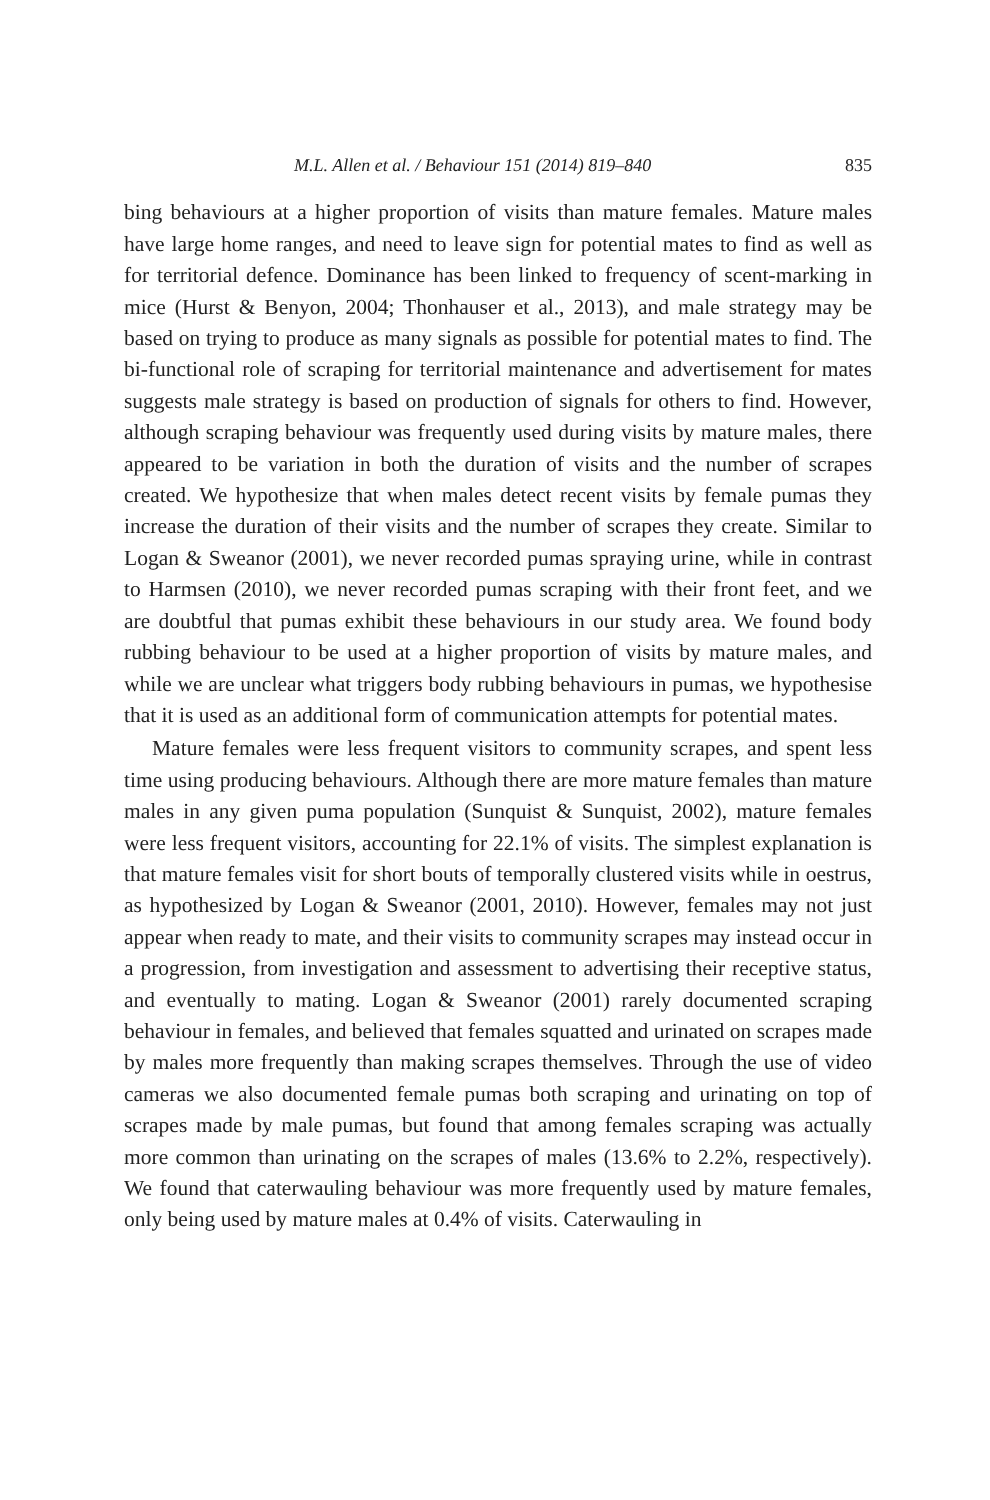M.L. Allen et al. / Behaviour 151 (2014) 819–840 835
bing behaviours at a higher proportion of visits than mature females. Mature males have large home ranges, and need to leave sign for potential mates to find as well as for territorial defence. Dominance has been linked to frequency of scent-marking in mice (Hurst & Benyon, 2004; Thonhauser et al., 2013), and male strategy may be based on trying to produce as many signals as possible for potential mates to find. The bi-functional role of scraping for territorial maintenance and advertisement for mates suggests male strategy is based on production of signals for others to find. However, although scraping behaviour was frequently used during visits by mature males, there appeared to be variation in both the duration of visits and the number of scrapes created. We hypothesize that when males detect recent visits by female pumas they increase the duration of their visits and the number of scrapes they create. Similar to Logan & Sweanor (2001), we never recorded pumas spraying urine, while in contrast to Harmsen (2010), we never recorded pumas scraping with their front feet, and we are doubtful that pumas exhibit these behaviours in our study area. We found body rubbing behaviour to be used at a higher proportion of visits by mature males, and while we are unclear what triggers body rubbing behaviours in pumas, we hypothesise that it is used as an additional form of communication attempts for potential mates.
Mature females were less frequent visitors to community scrapes, and spent less time using producing behaviours. Although there are more mature females than mature males in any given puma population (Sunquist & Sunquist, 2002), mature females were less frequent visitors, accounting for 22.1% of visits. The simplest explanation is that mature females visit for short bouts of temporally clustered visits while in oestrus, as hypothesized by Logan & Sweanor (2001, 2010). However, females may not just appear when ready to mate, and their visits to community scrapes may instead occur in a progression, from investigation and assessment to advertising their receptive status, and eventually to mating. Logan & Sweanor (2001) rarely documented scraping behaviour in females, and believed that females squatted and urinated on scrapes made by males more frequently than making scrapes themselves. Through the use of video cameras we also documented female pumas both scraping and urinating on top of scrapes made by male pumas, but found that among females scraping was actually more common than urinating on the scrapes of males (13.6% to 2.2%, respectively). We found that caterwauling behaviour was more frequently used by mature females, only being used by mature males at 0.4% of visits. Caterwauling in